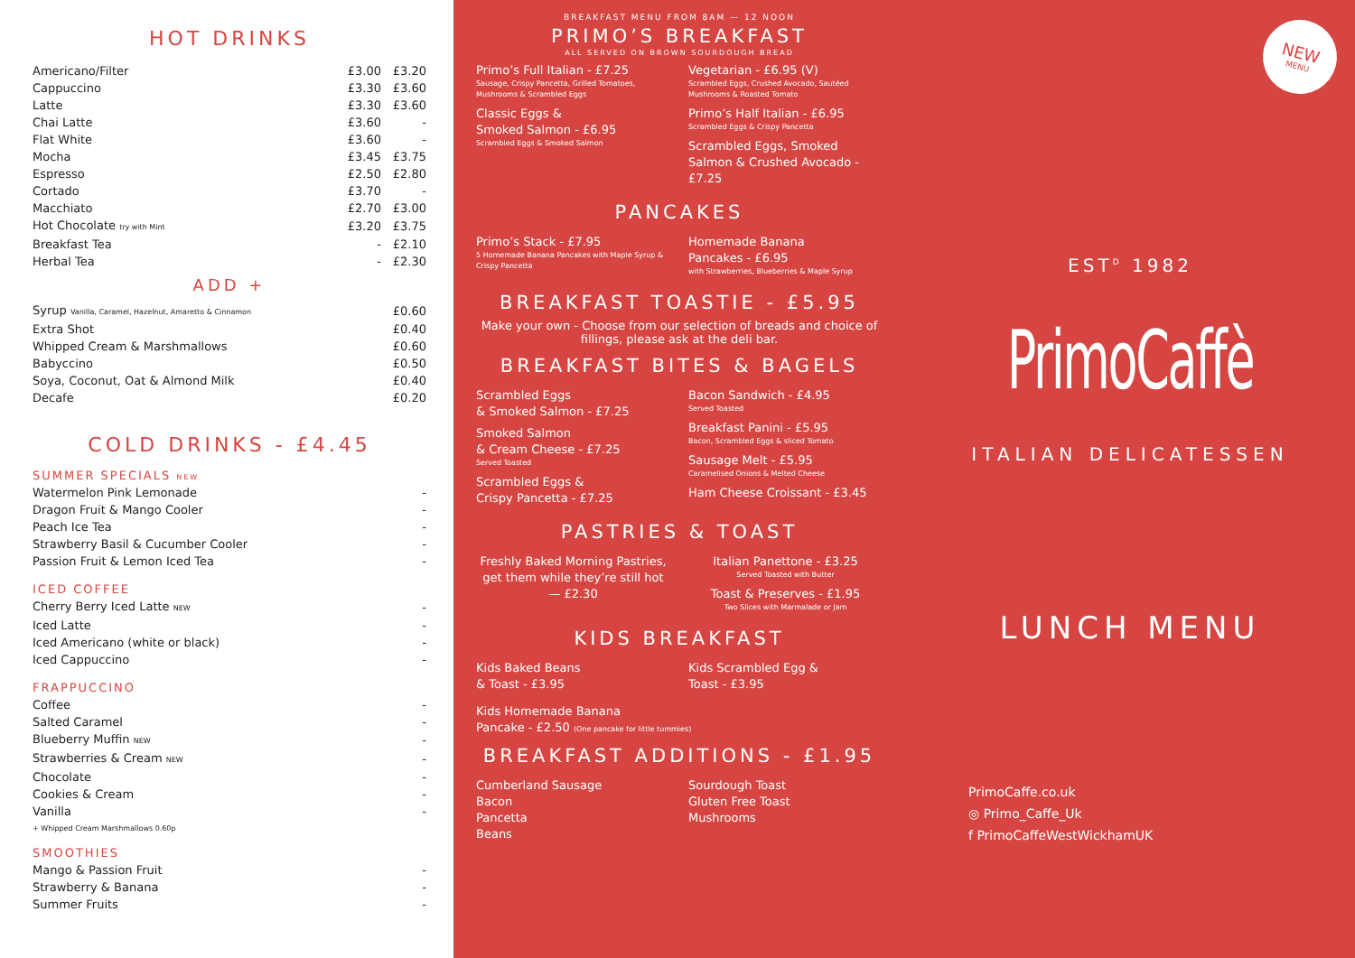HOT DRINKS
| Americano/Filter | £3.00 | £3.20 |
| Cappuccino | £3.30 | £3.60 |
| Latte | £3.30 | £3.60 |
| Chai Latte | £3.60 | - |
| Flat White | £3.60 | - |
| Mocha | £3.45 | £3.75 |
| Espresso | £2.50 | £2.80 |
| Cortado | £3.70 | - |
| Macchiato | £2.70 | £3.00 |
| Hot Chocolate try with Mint | £3.20 | £3.75 |
| Breakfast Tea | - | £2.10 |
| Herbal Tea | - | £2.30 |
ADD +
| Syrup Vanilla, Caramel, Hazelnut, Amaretto & Cinnamon | £0.60 |
| Extra Shot | £0.40 |
| Whipped Cream & Marshmallows | £0.60 |
| Babyccino | £0.50 |
| Soya, Coconut, Oat & Almond Milk | £0.40 |
| Decafe | £0.20 |
COLD DRINKS - £4.45
SUMMER SPECIALS NEW
| Watermelon Pink Lemonade | - |
| Dragon Fruit & Mango Cooler | - |
| Peach Ice Tea | - |
| Strawberry Basil & Cucumber Cooler | - |
| Passion Fruit & Lemon Iced Tea | - |
ICED COFFEE
| Cherry Berry Iced Latte NEW | - |
| Iced Latte | - |
| Iced Americano (white or black) | - |
| Iced Cappuccino | - |
FRAPPUCCINO
| Coffee | - |
| Salted Caramel | - |
| Blueberry Muffin NEW | - |
| Strawberries & Cream NEW | - |
| Chocolate | - |
| Cookies & Cream | - |
| Vanilla | - |
+ Whipped Cream Marshmallows 0.60p
SMOOTHIES
| Mango & Passion Fruit | - |
| Strawberry & Banana | - |
| Summer Fruits | - |
BREAKFAST MENU FROM 8AM — 12 NOON
PRIMO’S BREAKFAST
ALL SERVED ON BROWN SOURDOUGH BREAD
Primo’s Full Italian - £7.25
Sausage, Crispy Pancetta, Grilled Tomatoes, Mushrooms & Scrambled Eggs
Classic Eggs &
Smoked Salmon - £6.95
Scrambled Eggs & Smoked Salmon
Vegetarian - £6.95 (V)
Scrambled Eggs, Crushed Avocado, Sautéed Mushrooms & Roasted Tomato
Primo’s Half Italian - £6.95
Scrambled Eggs & Crispy Pancetta
Scrambled Eggs, Smoked Salmon & Crushed Avocado - £7.25
PANCAKES
Primo’s Stack - £7.95
5 Homemade Banana Pancakes with Maple Syrup & Crispy Pancetta
Homemade Banana
Pancakes - £6.95
with Strawberries, Blueberries & Maple Syrup
BREAKFAST TOASTIE - £5.95
Make your own - Choose from our selection of breads and choice of fillings, please ask at the deli bar.
BREAKFAST BITES & BAGELS
Scrambled Eggs
& Smoked Salmon - £7.25
Smoked Salmon
& Cream Cheese - £7.25
Served Toasted
Scrambled Eggs &
Crispy Pancetta - £7.25
Bacon Sandwich - £4.95
Served Toasted
Breakfast Panini - £5.95
Bacon, Scrambled Eggs & sliced Tomato
Sausage Melt - £5.95
Caramelised Onions & Melted Cheese
Ham Cheese Croissant - £3.45
PASTRIES & TOAST
Freshly Baked Morning Pastries, get them while they’re still hot — £2.30
Italian Panettone - £3.25
Served Toasted with Butter
Toast & Preserves - £1.95
Two Slices with Marmalade or Jam
KIDS BREAKFAST
Kids Baked Beans
& Toast - £3.95
Kids Scrambled Egg &
Toast - £3.95
Kids Homemade Banana
Pancake - £2.50 (One pancake for little tummies)
BREAKFAST ADDITIONS - £1.95
Cumberland Sausage
Bacon
Pancetta
Beans
Sourdough Toast
Gluten Free Toast
Mushrooms
NEW
MENU
EST<sup>D</sup> 1982
PrimoCaffè
ITALIAN DELICATESSEN
LUNCH MENU
PrimoCaffe.co.uk
◎ Primo_Caffe_Uk
f PrimoCaffeWestWickhamUK